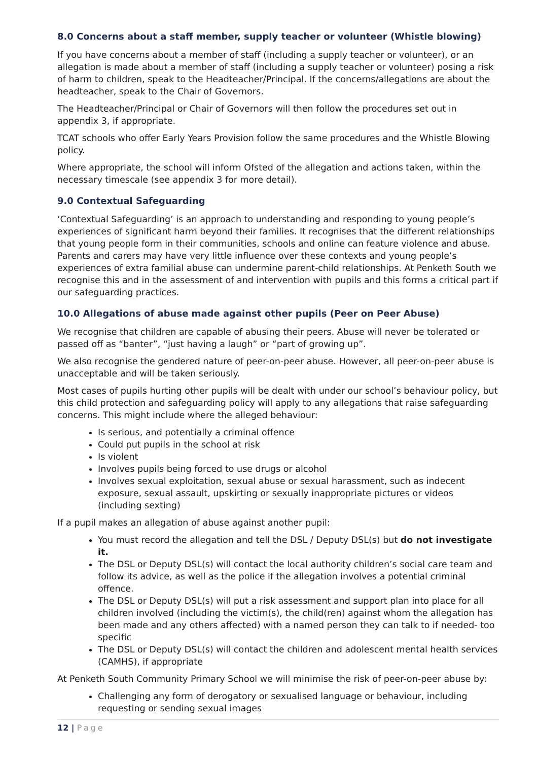8.0 Concerns about a staff member, supply teacher or volunteer (Whistle blowing)
If you have concerns about a member of staff (including a supply teacher or volunteer), or an allegation is made about a member of staff (including a supply teacher or volunteer) posing a risk of harm to children, speak to the Headteacher/Principal. If the concerns/allegations are about the headteacher, speak to the Chair of Governors.
The Headteacher/Principal or Chair of Governors will then follow the procedures set out in appendix 3, if appropriate.
TCAT schools who offer Early Years Provision follow the same procedures and the Whistle Blowing policy.
Where appropriate, the school will inform Ofsted of the allegation and actions taken, within the necessary timescale (see appendix 3 for more detail).
9.0 Contextual Safeguarding
‘Contextual Safeguarding’ is an approach to understanding and responding to young people’s experiences of significant harm beyond their families. It recognises that the different relationships that young people form in their communities, schools and online can feature violence and abuse. Parents and carers may have very little influence over these contexts and young people’s experiences of extra familial abuse can undermine parent-child relationships. At Penketh South we recognise this and in the assessment of and intervention with pupils and this forms a critical part if our safeguarding practices.
10.0 Allegations of abuse made against other pupils (Peer on Peer Abuse)
We recognise that children are capable of abusing their peers. Abuse will never be tolerated or passed off as “banter”, “just having a laugh” or “part of growing up”.
We also recognise the gendered nature of peer-on-peer abuse. However, all peer-on-peer abuse is unacceptable and will be taken seriously.
Most cases of pupils hurting other pupils will be dealt with under our school’s behaviour policy, but this child protection and safeguarding policy will apply to any allegations that raise safeguarding concerns. This might include where the alleged behaviour:
Is serious, and potentially a criminal offence
Could put pupils in the school at risk
Is violent
Involves pupils being forced to use drugs or alcohol
Involves sexual exploitation, sexual abuse or sexual harassment, such as indecent exposure, sexual assault, upskirting or sexually inappropriate pictures or videos (including sexting)
If a pupil makes an allegation of abuse against another pupil:
You must record the allegation and tell the DSL / Deputy DSL(s) but do not investigate it.
The DSL or Deputy DSL(s) will contact the local authority children’s social care team and follow its advice, as well as the police if the allegation involves a potential criminal offence.
The DSL or Deputy DSL(s) will put a risk assessment and support plan into place for all children involved (including the victim(s), the child(ren) against whom the allegation has been made and any others affected) with a named person they can talk to if needed- too specific
The DSL or Deputy DSL(s) will contact the children and adolescent mental health services (CAMHS), if appropriate
At Penketh South Community Primary School we will minimise the risk of peer-on-peer abuse by:
Challenging any form of derogatory or sexualised language or behaviour, including requesting or sending sexual images
12 | Page